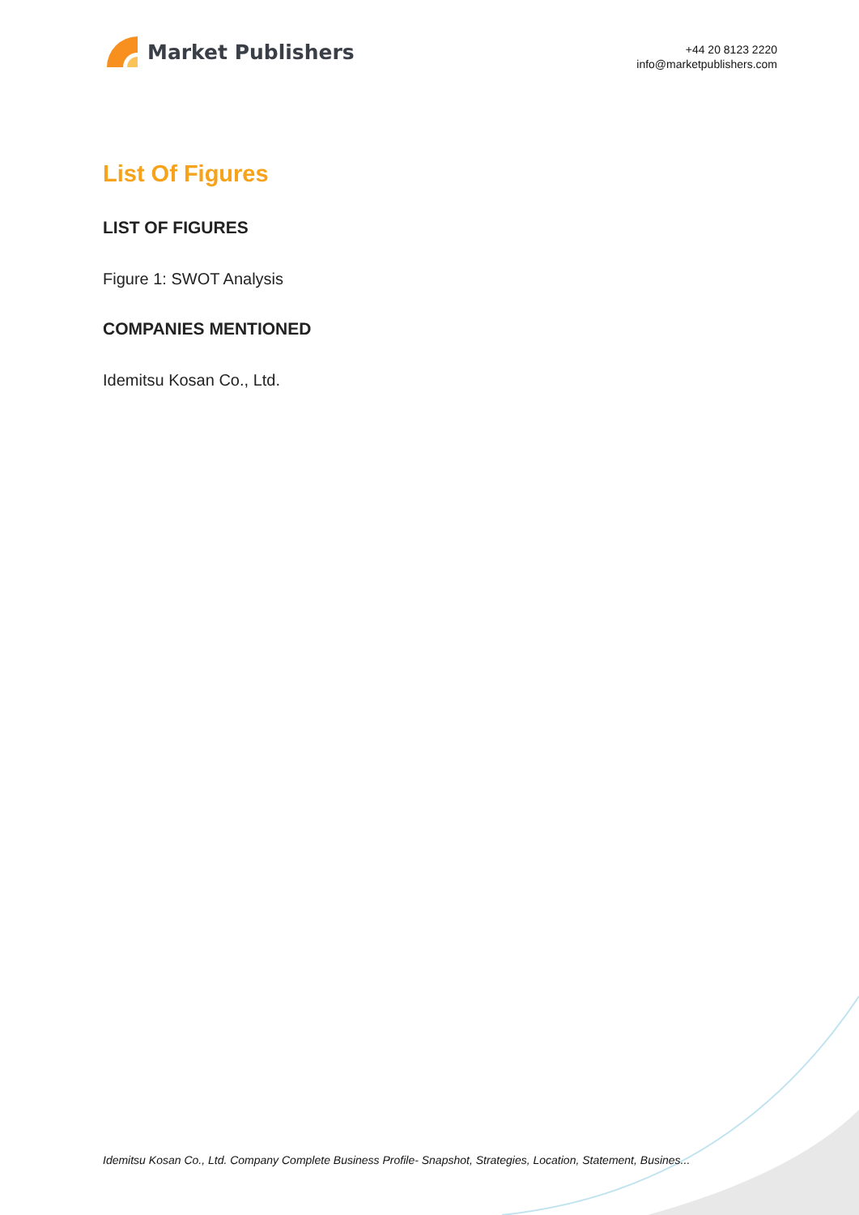Market Publishers
+44 20 8123 2220
info@marketpublishers.com
List Of Figures
LIST OF FIGURES
Figure 1: SWOT Analysis
COMPANIES MENTIONED
Idemitsu Kosan Co., Ltd.
Idemitsu Kosan Co., Ltd. Company Complete Business Profile- Snapshot, Strategies, Location, Statement, Busines...